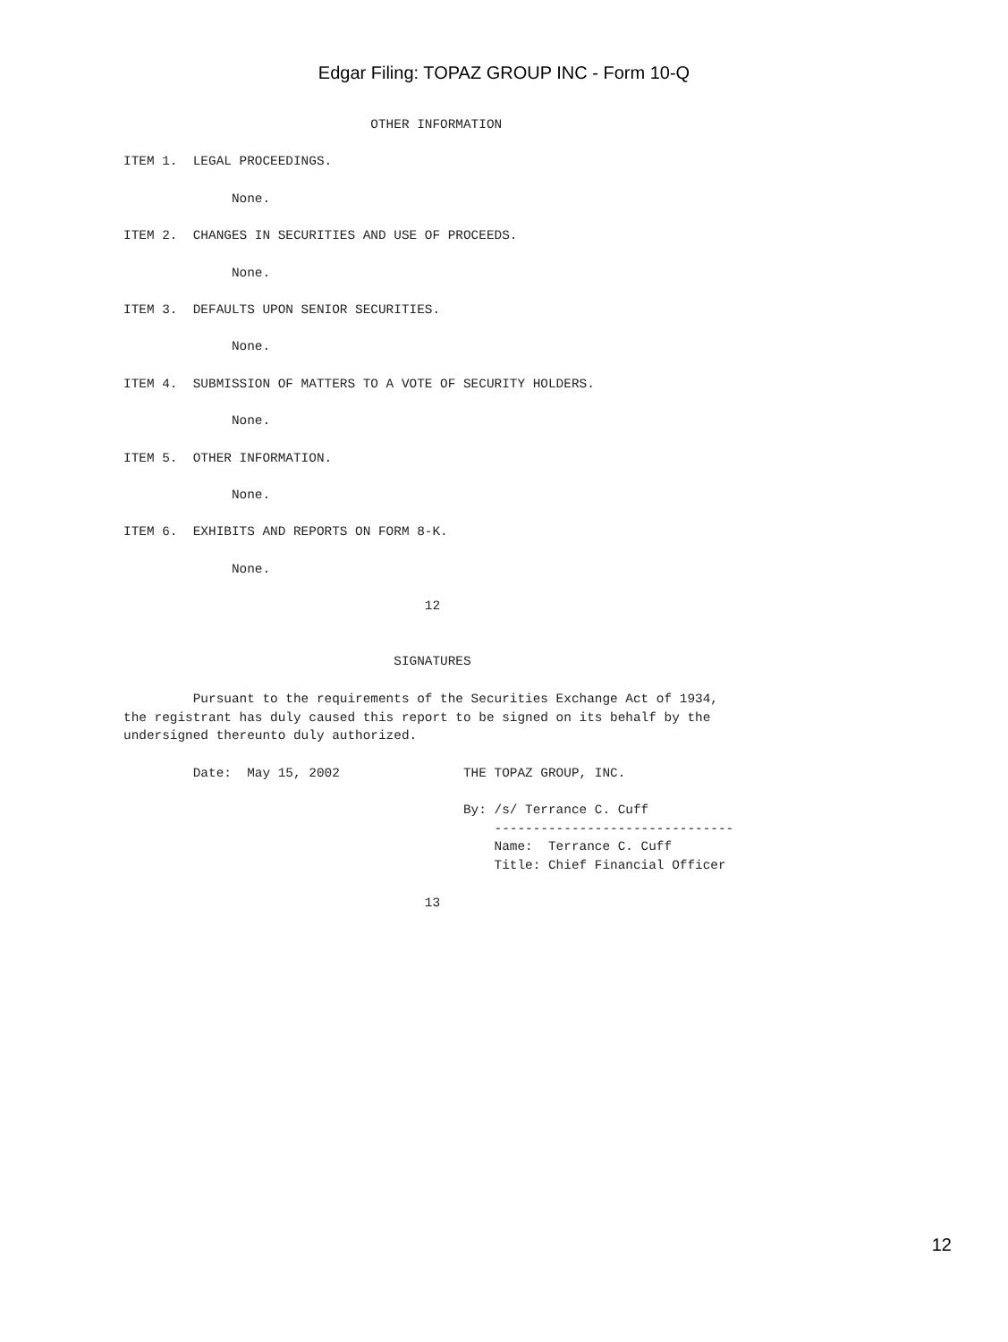Edgar Filing: TOPAZ GROUP INC - Form 10-Q
                                OTHER INFORMATION

ITEM 1.  LEGAL PROCEEDINGS.

              None.

ITEM 2.  CHANGES IN SECURITIES AND USE OF PROCEEDS.

              None.

ITEM 3.  DEFAULTS UPON SENIOR SECURITIES.

              None.

ITEM 4.  SUBMISSION OF MATTERS TO A VOTE OF SECURITY HOLDERS.

              None.

ITEM 5.  OTHER INFORMATION.

              None.

ITEM 6.  EXHIBITS AND REPORTS ON FORM 8-K.

              None.

                                       12


                                   SIGNATURES

         Pursuant to the requirements of the Securities Exchange Act of 1934,
the registrant has duly caused this report to be signed on its behalf by the
undersigned thereunto duly authorized.

         Date:  May 15, 2002                THE TOPAZ GROUP, INC.

                                            By: /s/ Terrance C. Cuff
                                                -------------------------------
                                                Name:  Terrance C. Cuff
                                                Title: Chief Financial Officer

                                       13
12